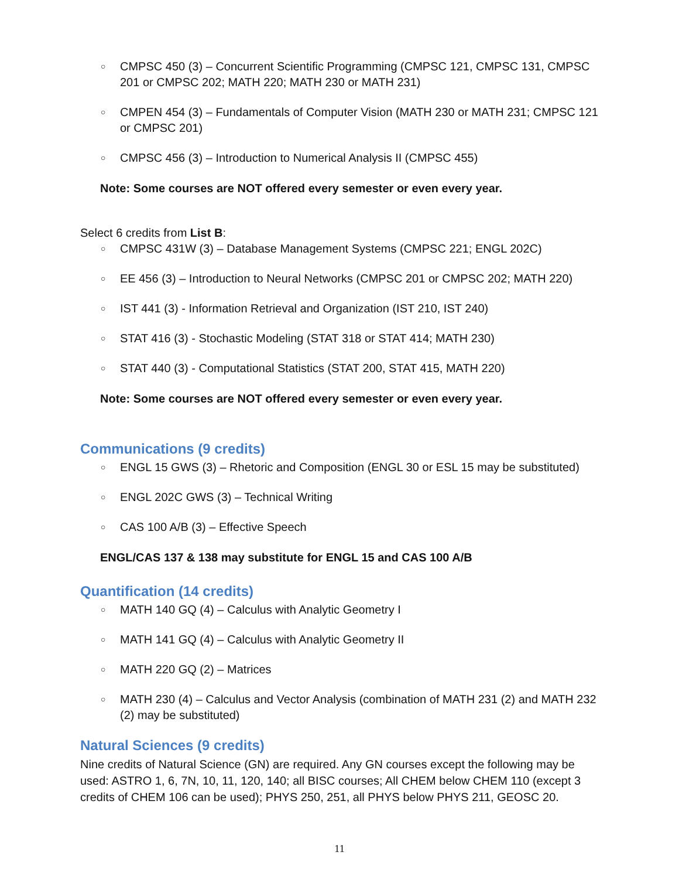○ CMPSC 450 (3) – Concurrent Scientific Programming (CMPSC 121, CMPSC 131, CMPSC 201 or CMPSC 202; MATH 220; MATH 230 or MATH 231)
○ CMPEN 454 (3) – Fundamentals of Computer Vision (MATH 230 or MATH 231; CMPSC 121 or CMPSC 201)
○ CMPSC 456 (3) – Introduction to Numerical Analysis II (CMPSC 455)
Note: Some courses are NOT offered every semester or even every year.
Select 6 credits from List B:
○ CMPSC 431W (3) – Database Management Systems (CMPSC 221; ENGL 202C)
○ EE 456 (3) – Introduction to Neural Networks (CMPSC 201 or CMPSC 202; MATH 220)
○ IST 441 (3) - Information Retrieval and Organization (IST 210, IST 240)
○ STAT 416 (3) - Stochastic Modeling (STAT 318 or STAT 414; MATH 230)
○ STAT 440 (3) - Computational Statistics (STAT 200, STAT 415, MATH 220)
Note: Some courses are NOT offered every semester or even every year.
Communications (9 credits)
○ ENGL 15 GWS (3) – Rhetoric and Composition (ENGL 30 or ESL 15 may be substituted)
○ ENGL 202C GWS (3) – Technical Writing
○ CAS 100 A/B (3) – Effective Speech
ENGL/CAS 137 & 138 may substitute for ENGL 15 and CAS 100 A/B
Quantification (14 credits)
○ MATH 140 GQ (4) – Calculus with Analytic Geometry I
○ MATH 141 GQ (4) – Calculus with Analytic Geometry II
○ MATH 220 GQ (2) – Matrices
○ MATH 230 (4) – Calculus and Vector Analysis (combination of MATH 231 (2) and MATH 232 (2) may be substituted)
Natural Sciences (9 credits)
Nine credits of Natural Science (GN) are required. Any GN courses except the following may be used: ASTRO 1, 6, 7N, 10, 11, 120, 140; all BISC courses; All CHEM below CHEM 110 (except 3 credits of CHEM 106 can be used); PHYS 250, 251, all PHYS below PHYS 211, GEOSC 20.
11